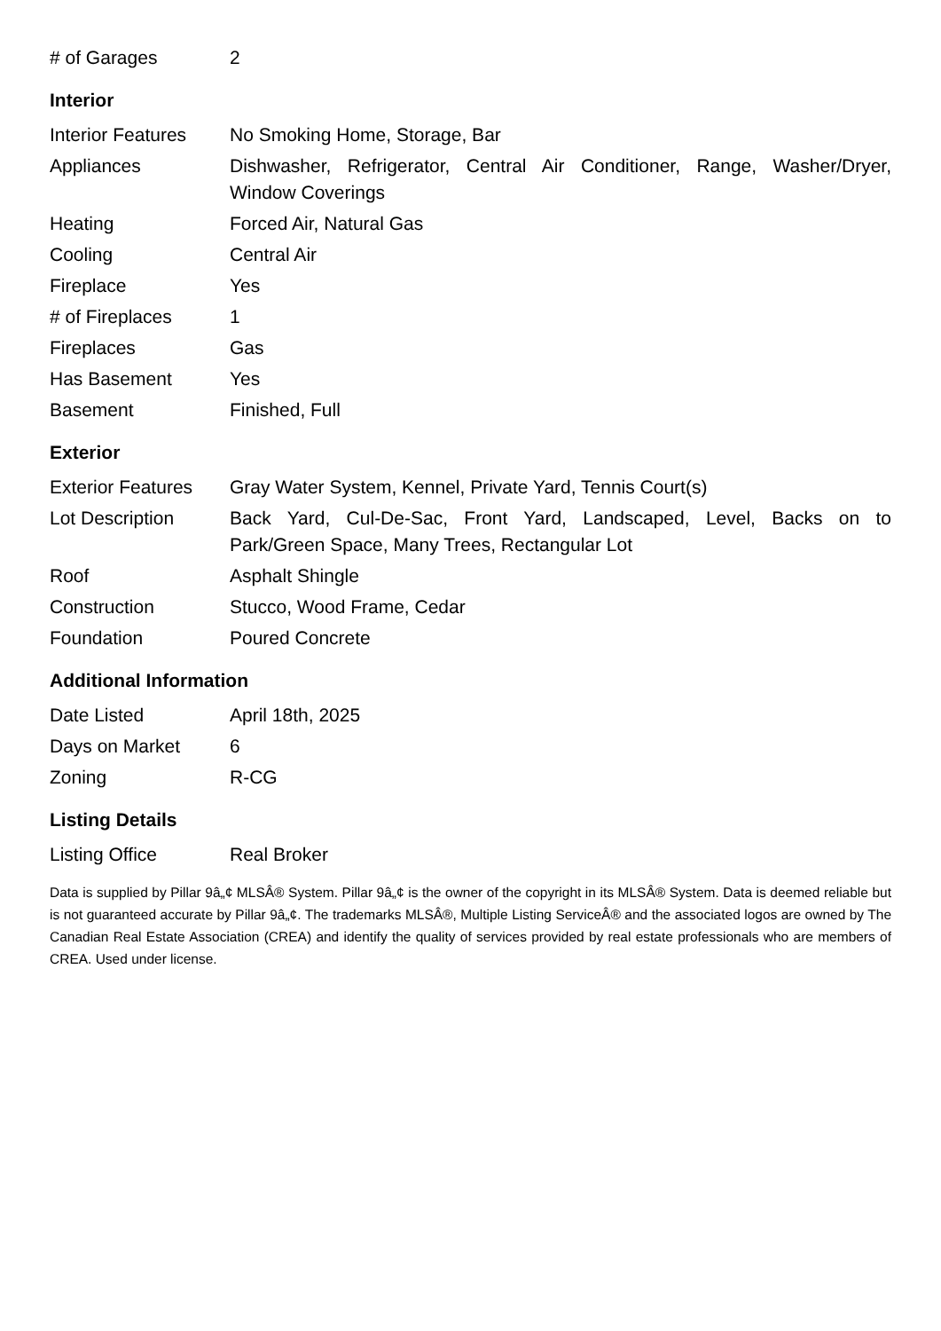| # of Garages | 2 |
Interior
| Interior Features | No Smoking Home, Storage, Bar |
| Appliances | Dishwasher, Refrigerator, Central Air Conditioner, Range, Washer/Dryer, Window Coverings |
| Heating | Forced Air, Natural Gas |
| Cooling | Central Air |
| Fireplace | Yes |
| # of Fireplaces | 1 |
| Fireplaces | Gas |
| Has Basement | Yes |
| Basement | Finished, Full |
Exterior
| Exterior Features | Gray Water System, Kennel, Private Yard, Tennis Court(s) |
| Lot Description | Back Yard, Cul-De-Sac, Front Yard, Landscaped, Level, Backs on to Park/Green Space, Many Trees, Rectangular Lot |
| Roof | Asphalt Shingle |
| Construction | Stucco, Wood Frame, Cedar |
| Foundation | Poured Concrete |
Additional Information
| Date Listed | April 18th, 2025 |
| Days on Market | 6 |
| Zoning | R-CG |
Listing Details
| Listing Office | Real Broker |
Data is supplied by Pillar 9â„¢ MLSÂ® System. Pillar 9â„¢ is the owner of the copyright in its MLSÂ® System. Data is deemed reliable but is not guaranteed accurate by Pillar 9â„¢. The trademarks MLSÂ®, Multiple Listing ServiceÂ® and the associated logos are owned by The Canadian Real Estate Association (CREA) and identify the quality of services provided by real estate professionals who are members of CREA. Used under license.